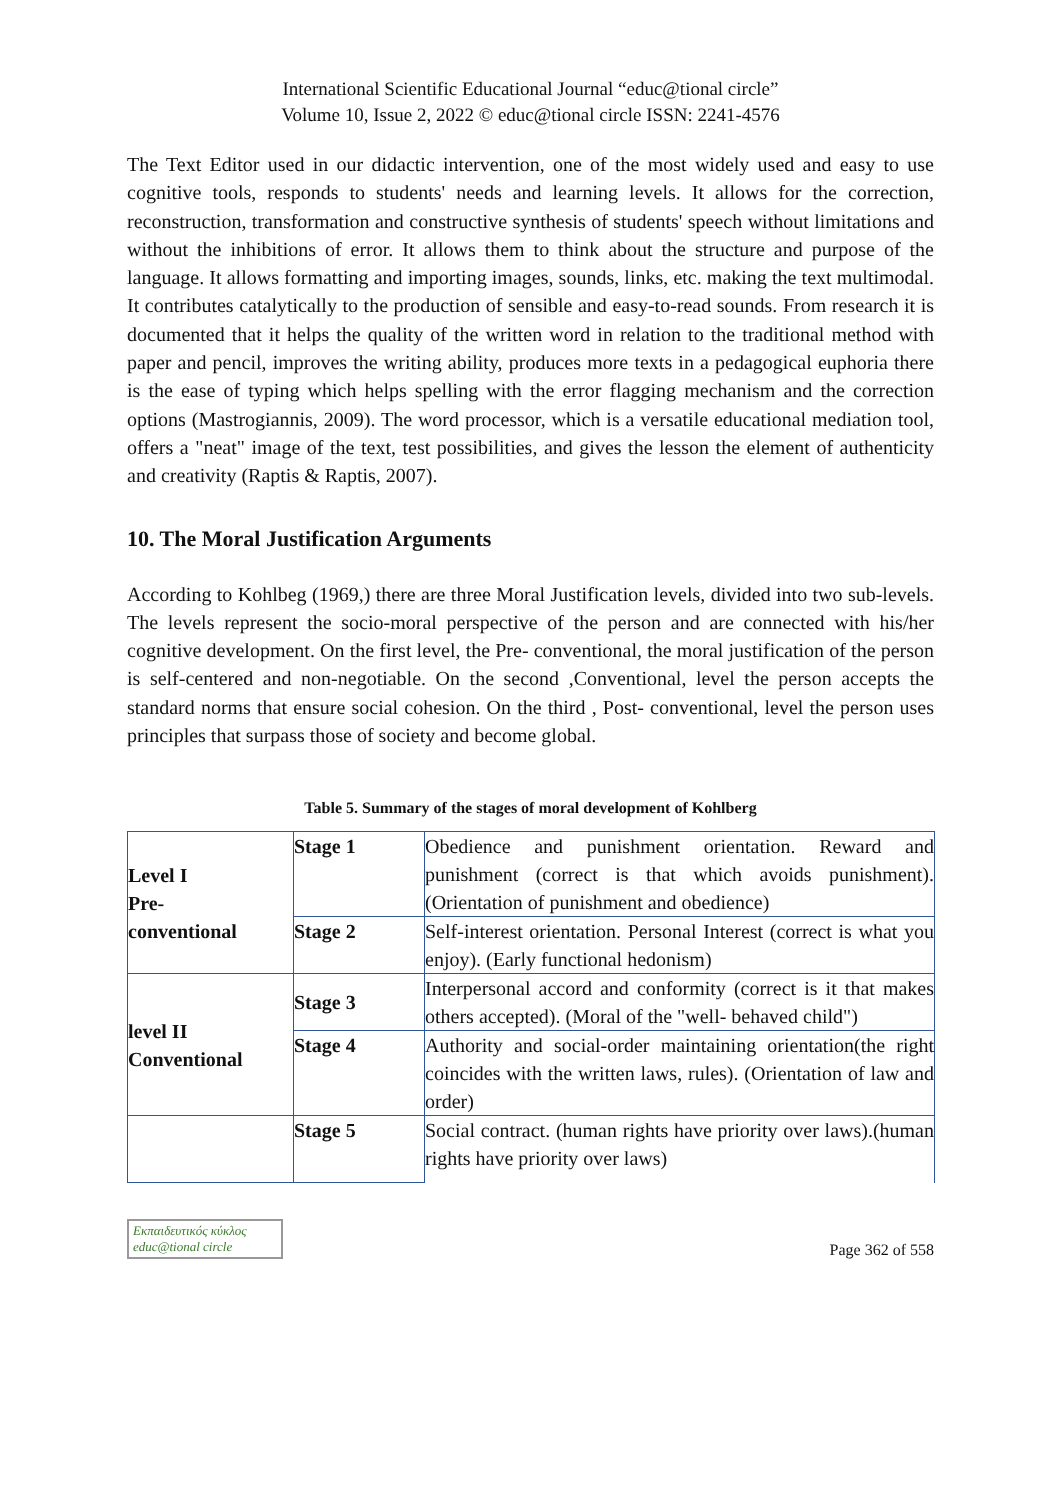International Scientific Educational Journal “educ@tional circle”
Volume 10, Issue 2, 2022 © educ@tional circle ISSN: 2241-4576
The Text Editor used in our didactic intervention, one of the most widely used and easy to use cognitive tools, responds to students' needs and learning levels. It allows for the correction, reconstruction, transformation and constructive synthesis of students' speech without limitations and without the inhibitions of error. It allows them to think about the structure and purpose of the language. It allows formatting and importing images, sounds, links, etc. making the text multimodal. It contributes catalytically to the production of sensible and easy-to-read sounds. From research it is documented that it helps the quality of the written word in relation to the traditional method with paper and pencil, improves the writing ability, produces more texts in a pedagogical euphoria there is the ease of typing which helps spelling with the error flagging mechanism and the correction options (Mastrogiannis, 2009). The word processor, which is a versatile educational mediation tool, offers a "neat" image of the text, test possibilities, and gives the lesson the element of authenticity and creativity (Raptis & Raptis, 2007).
10. The Moral Justification Arguments
According to Kohlbeg (1969,) there are three Moral Justification levels, divided into two sub-levels. The levels represent the socio-moral perspective of the person and are connected with his/her cognitive development. On the first level, the Pre- conventional, the moral justification of the person is self-centered and non-negotiable. On the second ,Conventional, level the person accepts the standard norms that ensure social cohesion. On the third , Post- conventional, level the person uses principles that surpass those of society and become global.
Table 5. Summary of the stages of moral development of Kohlberg
| Level I Pre- conventional | Stage 1 | Obedience and punishment orientation. Reward and punishment (correct is that which avoids punishment). (Orientation of punishment and obedience) |
| | Stage 2 | Self-interest orientation. Personal Interest (correct is what you enjoy). (Early functional hedonism) |
| level II Conventional | Stage 3 | Interpersonal accord and conformity (correct is it that makes others accepted). (Moral of the "well- behaved child") |
| | Stage 4 | Authority and social-order maintaining orientation(the right coincides with the written laws, rules). (Orientation of law and order) |
| | Stage 5 | Social contract. (human rights have priority over laws).(human rights have priority over laws) |
Εκπαιδευτικός κύκλος
educ@tional circle
Page 362 of 558